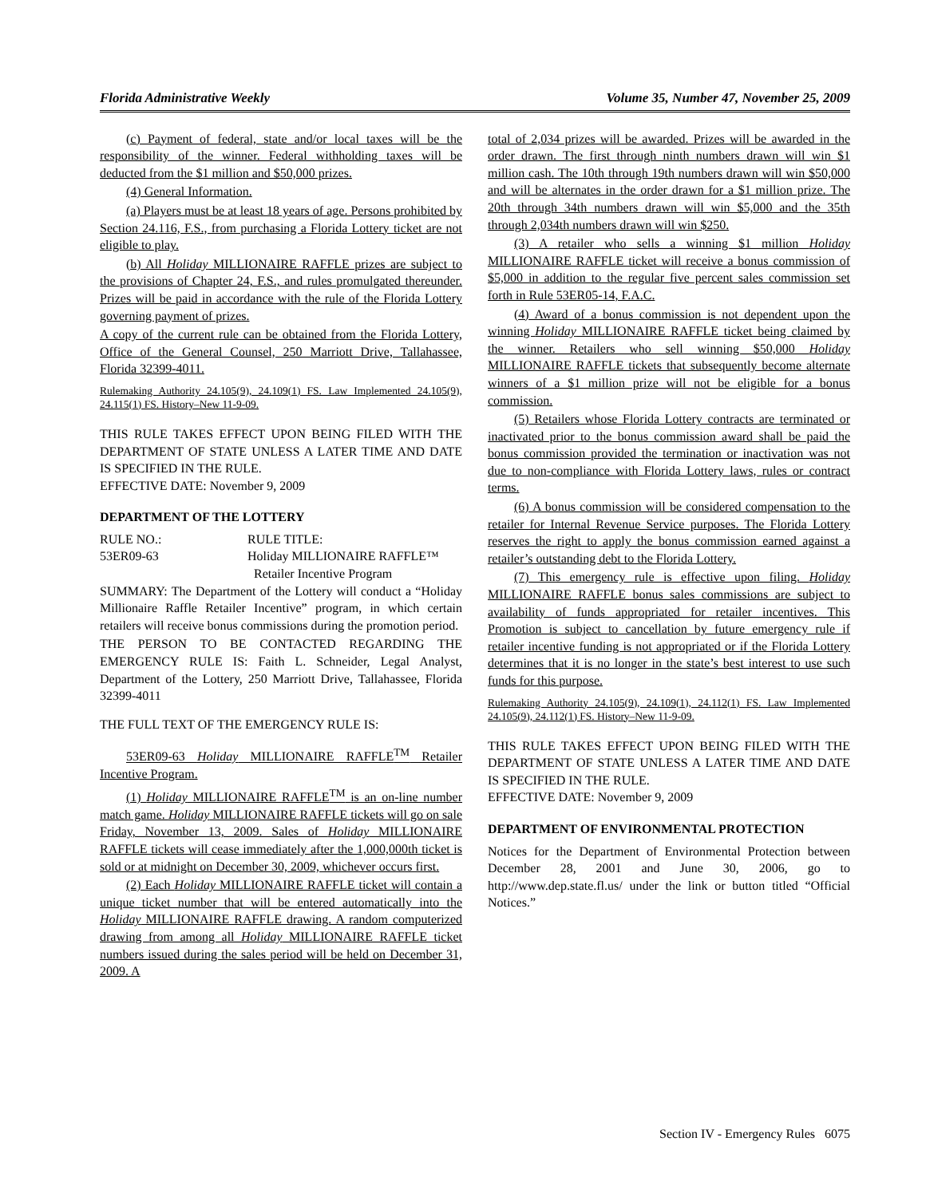Florida Administrative Weekly Volume 35, Number 47, November 25, 2009
(c) Payment of federal, state and/or local taxes will be the responsibility of the winner. Federal withholding taxes will be deducted from the $1 million and $50,000 prizes.
(4) General Information.
(a) Players must be at least 18 years of age. Persons prohibited by Section 24.116, F.S., from purchasing a Florida Lottery ticket are not eligible to play.
(b) All Holiday MILLIONAIRE RAFFLE prizes are subject to the provisions of Chapter 24, F.S., and rules promulgated thereunder. Prizes will be paid in accordance with the rule of the Florida Lottery governing payment of prizes.
A copy of the current rule can be obtained from the Florida Lottery, Office of the General Counsel, 250 Marriott Drive, Tallahassee, Florida 32399-4011.
Rulemaking Authority 24.105(9), 24.109(1) FS. Law Implemented 24.105(9), 24.115(1) FS. History–New 11-9-09.
THIS RULE TAKES EFFECT UPON BEING FILED WITH THE DEPARTMENT OF STATE UNLESS A LATER TIME AND DATE IS SPECIFIED IN THE RULE.
EFFECTIVE DATE: November 9, 2009
DEPARTMENT OF THE LOTTERY
RULE NO.: RULE TITLE: 53ER09-63 Holiday MILLIONAIRE RAFFLE™
Retailer Incentive Program
SUMMARY: The Department of the Lottery will conduct a “Holiday Millionaire Raffle Retailer Incentive” program, in which certain retailers will receive bonus commissions during the promotion period.
THE PERSON TO BE CONTACTED REGARDING THE EMERGENCY RULE IS: Faith L. Schneider, Legal Analyst, Department of the Lottery, 250 Marriott Drive, Tallahassee, Florida 32399-4011
THE FULL TEXT OF THE EMERGENCY RULE IS:
53ER09-63 Holiday MILLIONAIRE RAFFLE<sup>TM</sup> Retailer Incentive Program.
(1) Holiday MILLIONAIRE RAFFLE<sup>TM</sup> is an on-line number match game. Holiday MILLIONAIRE RAFFLE tickets will go on sale Friday, November 13, 2009. Sales of Holiday MILLIONAIRE RAFFLE tickets will cease immediately after the 1,000,000th ticket is sold or at midnight on December 30, 2009, whichever occurs first.
(2) Each Holiday MILLIONAIRE RAFFLE ticket will contain a unique ticket number that will be entered automatically into the Holiday MILLIONAIRE RAFFLE drawing. A random computerized drawing from among all Holiday MILLIONAIRE RAFFLE ticket numbers issued during the sales period will be held on December 31, 2009. A
total of 2,034 prizes will be awarded. Prizes will be awarded in the order drawn. The first through ninth numbers drawn will win $1 million cash. The 10th through 19th numbers drawn will win $50,000 and will be alternates in the order drawn for a $1 million prize. The 20th through 34th numbers drawn will win $5,000 and the 35th through 2,034th numbers drawn will win $250.
(3) A retailer who sells a winning $1 million Holiday MILLIONAIRE RAFFLE ticket will receive a bonus commission of $5,000 in addition to the regular five percent sales commission set forth in Rule 53ER05-14, F.A.C.
(4) Award of a bonus commission is not dependent upon the winning Holiday MILLIONAIRE RAFFLE ticket being claimed by the winner. Retailers who sell winning $50,000 Holiday MILLIONAIRE RAFFLE tickets that subsequently become alternate winners of a $1 million prize will not be eligible for a bonus commission.
(5) Retailers whose Florida Lottery contracts are terminated or inactivated prior to the bonus commission award shall be paid the bonus commission provided the termination or inactivation was not due to non-compliance with Florida Lottery laws, rules or contract terms.
(6) A bonus commission will be considered compensation to the retailer for Internal Revenue Service purposes. The Florida Lottery reserves the right to apply the bonus commission earned against a retailer’s outstanding debt to the Florida Lottery.
(7) This emergency rule is effective upon filing. Holiday MILLIONAIRE RAFFLE bonus sales commissions are subject to availability of funds appropriated for retailer incentives. This Promotion is subject to cancellation by future emergency rule if retailer incentive funding is not appropriated or if the Florida Lottery determines that it is no longer in the state’s best interest to use such funds for this purpose.
Rulemaking Authority 24.105(9), 24.109(1), 24.112(1) FS. Law Implemented 24.105(9), 24.112(1) FS. History–New 11-9-09.
THIS RULE TAKES EFFECT UPON BEING FILED WITH THE DEPARTMENT OF STATE UNLESS A LATER TIME AND DATE IS SPECIFIED IN THE RULE.
EFFECTIVE DATE: November 9, 2009
DEPARTMENT OF ENVIRONMENTAL PROTECTION
Notices for the Department of Environmental Protection between December 28, 2001 and June 30, 2006, go to http://www.dep.state.fl.us/ under the link or button titled “Official Notices.”
Section IV - Emergency Rules 6075